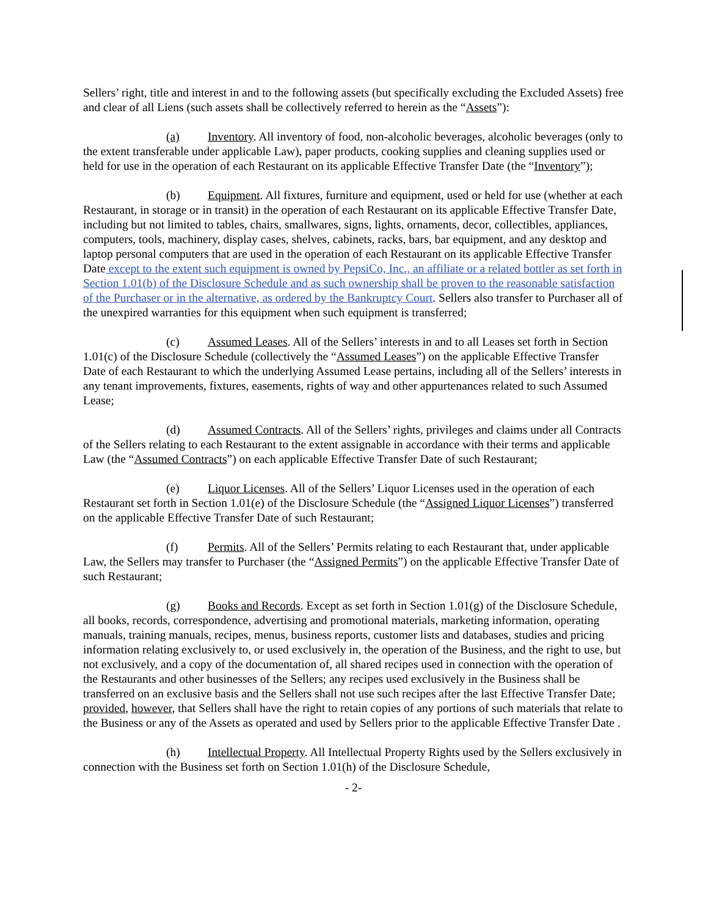Sellers’ right, title and interest in and to the following assets (but specifically excluding the Excluded Assets) free and clear of all Liens (such assets shall be collectively referred to herein as the “Assets”):
(a) Inventory. All inventory of food, non-alcoholic beverages, alcoholic beverages (only to the extent transferable under applicable Law), paper products, cooking supplies and cleaning supplies used or held for use in the operation of each Restaurant on its applicable Effective Transfer Date (the “Inventory”);
(b) Equipment. All fixtures, furniture and equipment, used or held for use (whether at each Restaurant, in storage or in transit) in the operation of each Restaurant on its applicable Effective Transfer Date, including but not limited to tables, chairs, smallwares, signs, lights, ornaments, decor, collectibles, appliances, computers, tools, machinery, display cases, shelves, cabinets, racks, bars, bar equipment, and any desktop and laptop personal computers that are used in the operation of each Restaurant on its applicable Effective Transfer Date except to the extent such equipment is owned by PepsiCo, Inc., an affiliate or a related bottler as set forth in Section 1.01(b) of the Disclosure Schedule and as such ownership shall be proven to the reasonable satisfaction of the Purchaser or in the alternative, as ordered by the Bankruptcy Court. Sellers also transfer to Purchaser all of the unexpired warranties for this equipment when such equipment is transferred;
(c) Assumed Leases. All of the Sellers’ interests in and to all Leases set forth in Section 1.01(c) of the Disclosure Schedule (collectively the “Assumed Leases”) on the applicable Effective Transfer Date of each Restaurant to which the underlying Assumed Lease pertains, including all of the Sellers’ interests in any tenant improvements, fixtures, easements, rights of way and other appurtenances related to such Assumed Lease;
(d) Assumed Contracts. All of the Sellers’ rights, privileges and claims under all Contracts of the Sellers relating to each Restaurant to the extent assignable in accordance with their terms and applicable Law (the “Assumed Contracts”) on each applicable Effective Transfer Date of such Restaurant;
(e) Liquor Licenses. All of the Sellers’ Liquor Licenses used in the operation of each Restaurant set forth in Section 1.01(e) of the Disclosure Schedule (the “Assigned Liquor Licenses”) transferred on the applicable Effective Transfer Date of such Restaurant;
(f) Permits. All of the Sellers’ Permits relating to each Restaurant that, under applicable Law, the Sellers may transfer to Purchaser (the “Assigned Permits”) on the applicable Effective Transfer Date of such Restaurant;
(g) Books and Records. Except as set forth in Section 1.01(g) of the Disclosure Schedule, all books, records, correspondence, advertising and promotional materials, marketing information, operating manuals, training manuals, recipes, menus, business reports, customer lists and databases, studies and pricing information relating exclusively to, or used exclusively in, the operation of the Business, and the right to use, but not exclusively, and a copy of the documentation of, all shared recipes used in connection with the operation of the Restaurants and other businesses of the Sellers; any recipes used exclusively in the Business shall be transferred on an exclusive basis and the Sellers shall not use such recipes after the last Effective Transfer Date; provided, however, that Sellers shall have the right to retain copies of any portions of such materials that relate to the Business or any of the Assets as operated and used by Sellers prior to the applicable Effective Transfer Date .
(h) Intellectual Property. All Intellectual Property Rights used by the Sellers exclusively in connection with the Business set forth on Section 1.01(h) of the Disclosure Schedule,
- 2-